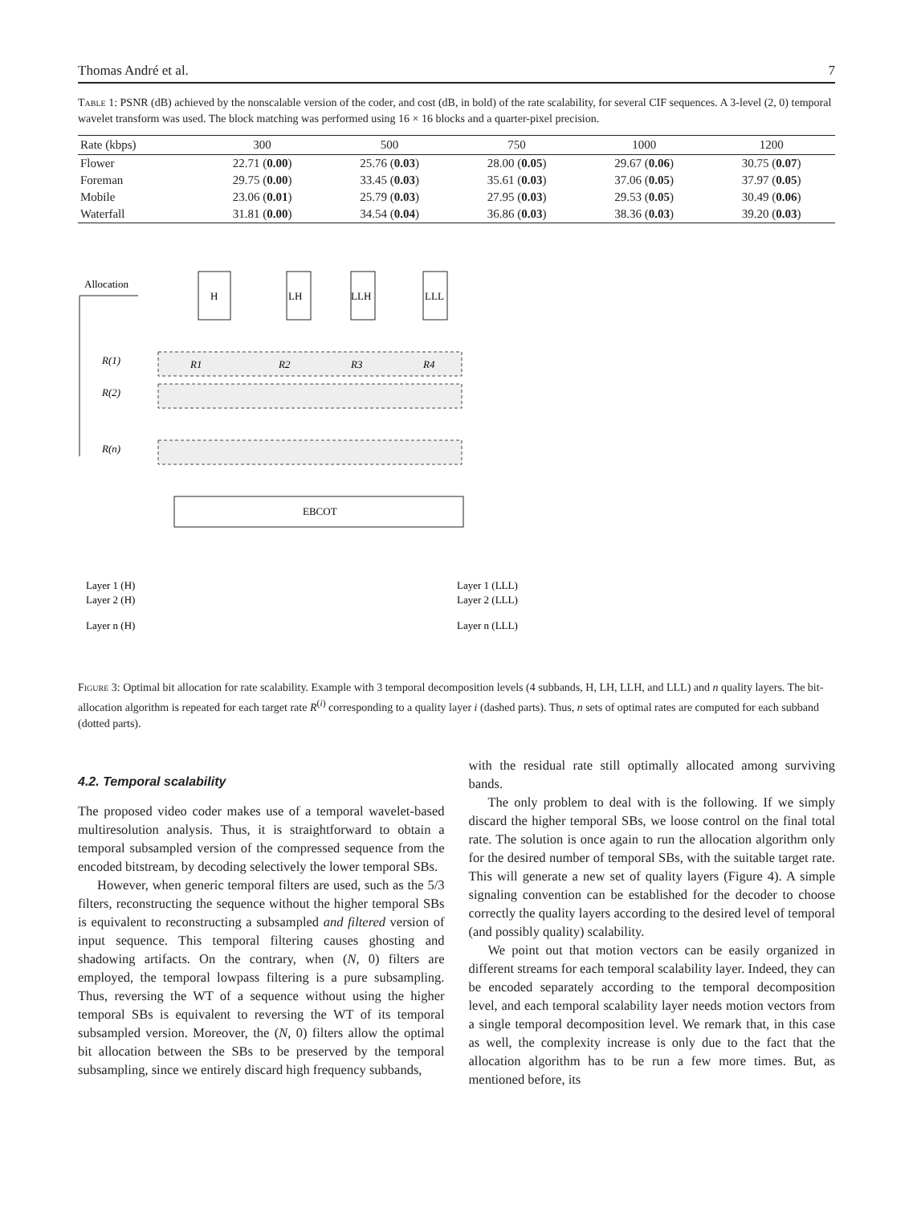Thomas André et al. 7
Table 1: PSNR (dB) achieved by the nonscalable version of the coder, and cost (dB, in bold) of the rate scalability, for several CIF sequences. A 3-level (2, 0) temporal wavelet transform was used. The block matching was performed using 16 × 16 blocks and a quarter-pixel precision.
| Rate (kbps) | 300 | 500 | 750 | 1000 | 1200 |
| --- | --- | --- | --- | --- | --- |
| Flower | 22.71 ( 0.00 ) | 25.76 ( 0.03 ) | 28.00 ( 0.05 ) | 29.67 ( 0.06 ) | 30.75 ( 0.07 ) |
| Foreman | 29.75 ( 0.00 ) | 33.45 ( 0.03 ) | 35.61 ( 0.03 ) | 37.06 ( 0.05 ) | 37.97 ( 0.05 ) |
| Mobile | 23.06 ( 0.01 ) | 25.79 ( 0.03 ) | 27.95 ( 0.03 ) | 29.53 ( 0.05 ) | 30.49 ( 0.06 ) |
| Waterfall | 31.81 ( 0.00 ) | 34.54 ( 0.04 ) | 36.86 ( 0.03 ) | 38.36 ( 0.03 ) | 39.20 ( 0.03 ) |
Allocation
H
LH
LLH
LLL
R(1)
R(2)
R(n)
R1
R2
R3
R4
EBCOT
Layer 1 (H)
Layer 2 (H)
Layer n (H)
Layer 1 (LLL)
Layer 2 (LLL)
Layer n (LLL)
Figure 3: Optimal bit allocation for rate scalability. Example with 3 temporal decomposition levels (4 subbands, H, LH, LLH, and LLL) and n quality layers. The bit-allocation algorithm is repeated for each target rate R<sup>(i)</sup> corresponding to a quality layer i (dashed parts). Thus, n sets of optimal rates are computed for each subband (dotted parts).
4.2. Temporal scalability
The proposed video coder makes use of a temporal wavelet-based multiresolution analysis. Thus, it is straightforward to obtain a temporal subsampled version of the compressed sequence from the encoded bitstream, by decoding selectively the lower temporal SBs.
However, when generic temporal filters are used, such as the 5/3 filters, reconstructing the sequence without the higher temporal SBs is equivalent to reconstructing a subsampled and filtered version of input sequence. This temporal filtering causes ghosting and shadowing artifacts. On the contrary, when (N, 0) filters are employed, the temporal lowpass filtering is a pure subsampling. Thus, reversing the WT of a sequence without using the higher temporal SBs is equivalent to reversing the WT of its temporal subsampled version. Moreover, the (N, 0) filters allow the optimal bit allocation between the SBs to be preserved by the temporal subsampling, since we entirely discard high frequency subbands,
with the residual rate still optimally allocated among surviving bands.
The only problem to deal with is the following. If we simply discard the higher temporal SBs, we loose control on the final total rate. The solution is once again to run the allocation algorithm only for the desired number of temporal SBs, with the suitable target rate. This will generate a new set of quality layers (Figure 4). A simple signaling convention can be established for the decoder to choose correctly the quality layers according to the desired level of temporal (and possibly quality) scalability.
We point out that motion vectors can be easily organized in different streams for each temporal scalability layer. Indeed, they can be encoded separately according to the temporal decomposition level, and each temporal scalability layer needs motion vectors from a single temporal decomposition level. We remark that, in this case as well, the complexity increase is only due to the fact that the allocation algorithm has to be run a few more times. But, as mentioned before, its